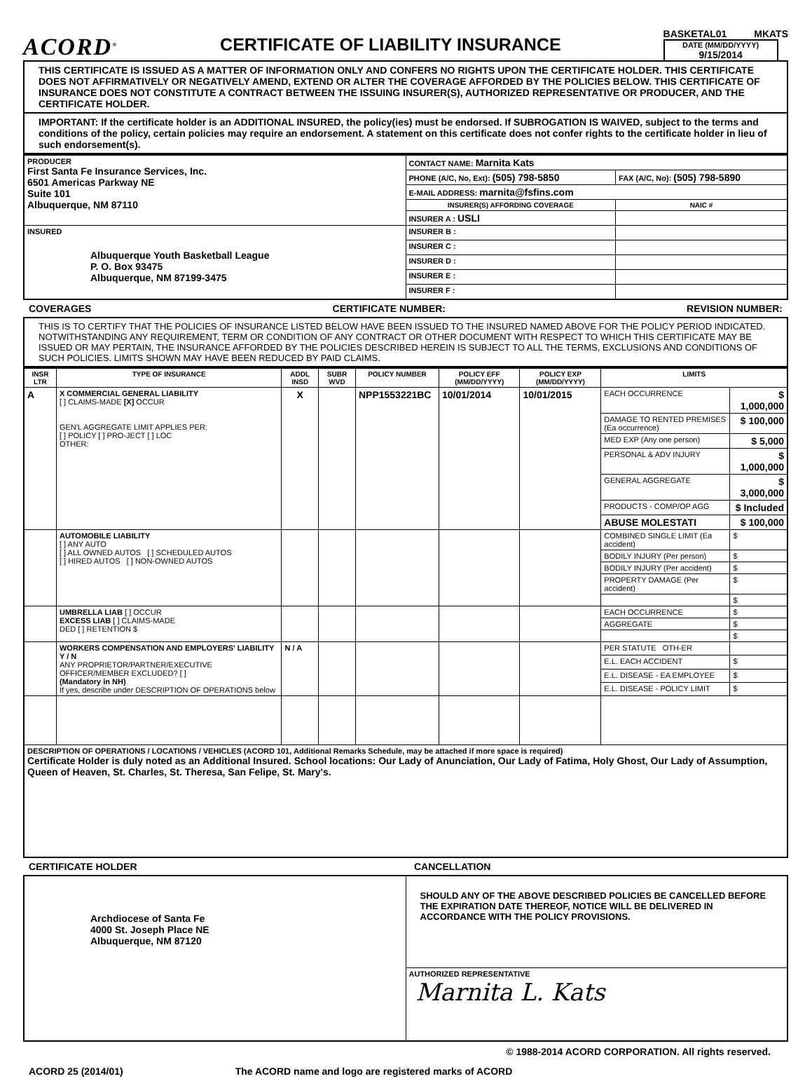ACORD<sup>®</sup>
CERTIFICATE OF LIABILITY INSURANCE
BASKETAL01 MKATS
DATE (MM/DD/YYYY)
9/15/2014
THIS CERTIFICATE IS ISSUED AS A MATTER OF INFORMATION ONLY AND CONFERS NO RIGHTS UPON THE CERTIFICATE HOLDER. THIS CERTIFICATE DOES NOT AFFIRMATIVELY OR NEGATIVELY AMEND, EXTEND OR ALTER THE COVERAGE AFFORDED BY THE POLICIES BELOW. THIS CERTIFICATE OF INSURANCE DOES NOT CONSTITUTE A CONTRACT BETWEEN THE ISSUING INSURER(S), AUTHORIZED REPRESENTATIVE OR PRODUCER, AND THE CERTIFICATE HOLDER.
IMPORTANT: If the certificate holder is an ADDITIONAL INSURED, the policy(ies) must be endorsed. If SUBROGATION IS WAIVED, subject to the terms and conditions of the policy, certain policies may require an endorsement. A statement on this certificate does not confer rights to the certificate holder in lieu of such endorsement(s).
| PRODUCER First Santa Fe Insurance Services, Inc. 6501 Americas Parkway NE Suite 101 Albuquerque, NM 87110 | CONTACT NAME: Marnita Kats | |
| | PHONE (A/C, No, Ext): (505) 798-5850 | FAX (A/C, No): (505) 798-5890 |
| | E-MAIL ADDRESS: marnita@fsfins.com | |
| | INSURER(S) AFFORDING COVERAGE | NAIC # |
| | INSURER A : USLI | |
| INSURED Albuquerque Youth Basketball League P. O. Box 93475 Albuquerque, NM 87199-3475 | INSURER B : | |
| | INSURER C : | |
| | INSURER D : | |
| | INSURER E : | |
| | INSURER F : | |
COVERAGES CERTIFICATE NUMBER: REVISION NUMBER:
THIS IS TO CERTIFY THAT THE POLICIES OF INSURANCE LISTED BELOW HAVE BEEN ISSUED TO THE INSURED NAMED ABOVE FOR THE POLICY PERIOD INDICATED. NOTWITHSTANDING ANY REQUIREMENT, TERM OR CONDITION OF ANY CONTRACT OR OTHER DOCUMENT WITH RESPECT TO WHICH THIS CERTIFICATE MAY BE ISSUED OR MAY PERTAIN, THE INSURANCE AFFORDED BY THE POLICIES DESCRIBED HEREIN IS SUBJECT TO ALL THE TERMS, EXCLUSIONS AND CONDITIONS OF SUCH POLICIES. LIMITS SHOWN MAY HAVE BEEN REDUCED BY PAID CLAIMS.
| INSR LTR | TYPE OF INSURANCE | ADDL INSD | SUBR WVD | POLICY NUMBER | POLICY EFF (MM/DD/YYYY) | POLICY EXP (MM/DD/YYYY) | LIMITS | |
| --- | --- | --- | --- | --- | --- | --- | --- | --- |
| A | X COMMERCIAL GENERAL LIABILITY [ ] CLAIMS-MADE [X] OCCUR GEN'L AGGREGATE LIMIT APPLIES PER: [ ] POLICY [ ] PRO-JECT [ ] LOC OTHER: | X | | NPP1553221BC | 10/01/2014 | 10/01/2015 | EACH OCCURRENCE | $ 1,000,000 |
| | | | | | | | DAMAGE TO RENTED PREMISES (Ea occurrence) | $ 100,000 |
| | | | | | | | MED EXP (Any one person) | $ 5,000 |
| | | | | | | | PERSONAL & ADV INJURY | $ 1,000,000 |
| | | | | | | | GENERAL AGGREGATE | $ 3,000,000 |
| | | | | | | | PRODUCTS - COMP/OP AGG | $ Included |
| | | | | | | | ABUSE MOLESTATI | $ 100,000 |
| | AUTOMOBILE LIABILITY [ ] ANY AUTO [ ] ALL OWNED AUTOS [ ] SCHEDULED AUTOS [ ] HIRED AUTOS [ ] NON-OWNED AUTOS | | | | | | COMBINED SINGLE LIMIT (Ea accident) | $ |
| | | | | | | | BODILY INJURY (Per person) | $ |
| | | | | | | | BODILY INJURY (Per accident) | $ |
| | | | | | | | PROPERTY DAMAGE (Per accident) | $ |
| | | | | | | | | $ |
| | UMBRELLA LIAB [ ] OCCUR EXCESS LIAB [ ] CLAIMS-MADE DED [ ] RETENTION $ | | | | | | EACH OCCURRENCE | $ |
| | | | | | | | AGGREGATE | $ |
| | | | | | | | | $ |
| | WORKERS COMPENSATION AND EMPLOYERS' LIABILITY Y / N ANY PROPRIETOR/PARTNER/EXECUTIVE OFFICER/MEMBER EXCLUDED? [ ] (Mandatory in NH) If yes, describe under DESCRIPTION OF OPERATIONS below | N / A | | | | | PER STATUTE OTH-ER | |
| | | | | | | | E.L. EACH ACCIDENT | $ |
| | | | | | | | E.L. DISEASE - EA EMPLOYEE | $ |
| | | | | | | | E.L. DISEASE - POLICY LIMIT | $ |
| DESCRIPTION OF OPERATIONS / LOCATIONS / VEHICLES (ACORD 101, Additional Remarks Schedule, may be attached if more space is required) Certificate Holder is duly noted as an Additional Insured. School locations: Our Lady of Anunciation, Our Lady of Fatima, Holy Ghost, Our Lady of Assumption, Queen of Heaven, St. Charles, St. Theresa, San Felipe, St. Mary's. | | | | | | | | |
CERTIFICATE HOLDER CANCELLATION
| Archdiocese of Santa Fe 4000 St. Joseph Place NE Albuquerque, NM 87120 | SHOULD ANY OF THE ABOVE DESCRIBED POLICIES BE CANCELLED BEFORE THE EXPIRATION DATE THEREOF, NOTICE WILL BE DELIVERED IN ACCORDANCE WITH THE POLICY PROVISIONS. |
| | AUTHORIZED REPRESENTATIVE Marnita L. Kats |
© 1988-2014 ACORD CORPORATION. All rights reserved.
ACORD 25 (2014/01) The ACORD name and logo are registered marks of ACORD